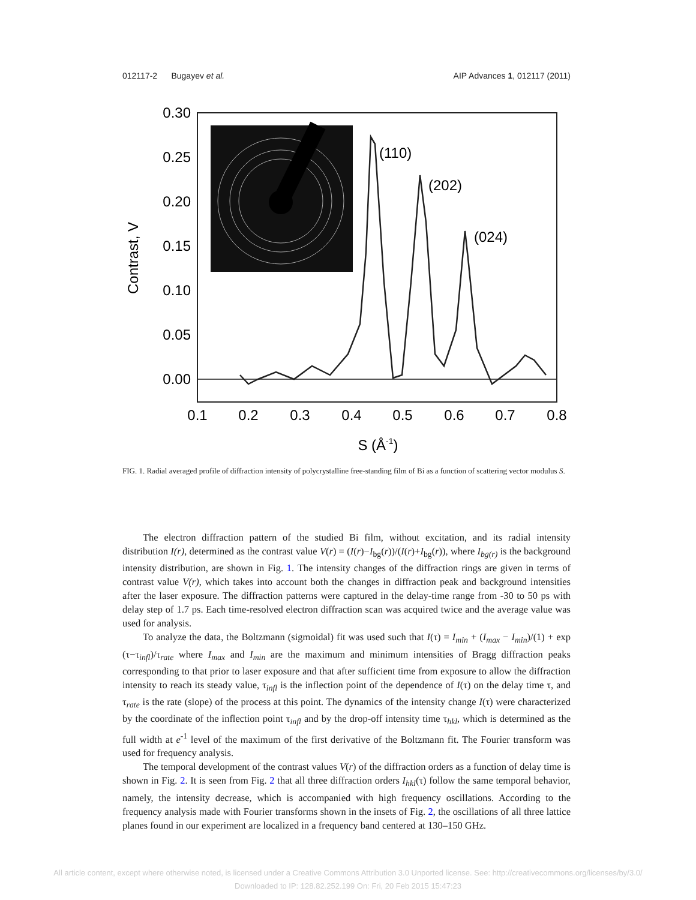012117-2 Bugayev et al. AIP Advances 1, 012117 (2011)
0.30
0.25
0.20
0.15
0.10
0.05
0.00
0.1
0.2
0.3
0.4
0.5
0.6
0.7
0.8
S (Å-1)
Contrast, V
(110)
(202)
(024)
FIG. 1. Radial averaged profile of diffraction intensity of polycrystalline free-standing film of Bi as a function of scattering vector modulus S.
The electron diffraction pattern of the studied Bi film, without excitation, and its radial intensity distribution I(r), determined as the contrast value V(r) = (I(r)−I<sub>bg</sub>(r))/(I(r)+I<sub>bg</sub>(r)), where I<sub>bg(r)</sub> is the background intensity distribution, are shown in Fig. 1. The intensity changes of the diffraction rings are given in terms of contrast value V(r), which takes into account both the changes in diffraction peak and background intensities after the laser exposure. The diffraction patterns were captured in the delay-time range from -30 to 50 ps with delay step of 1.7 ps. Each time-resolved electron diffraction scan was acquired twice and the average value was used for analysis.
To analyze the data, the Boltzmann (sigmoidal) fit was used such that I(τ) = I<sub>min</sub> + (I<sub>max</sub> − I<sub>min</sub>)/(1) + exp (τ−τ<sub>infl</sub>)/τ<sub>rate</sub> where I<sub>max</sub> and I<sub>min</sub> are the maximum and minimum intensities of Bragg diffraction peaks corresponding to that prior to laser exposure and that after sufficient time from exposure to allow the diffraction intensity to reach its steady value, τ<sub>infl</sub> is the inflection point of the dependence of I(τ) on the delay time τ, and τ<sub>rate</sub> is the rate (slope) of the process at this point. The dynamics of the intensity change I(τ) were characterized by the coordinate of the inflection point τ<sub>infl</sub> and by the drop-off intensity time τ<sub>hkl</sub>, which is determined as the full width at e<sup>-1</sup> level of the maximum of the first derivative of the Boltzmann fit. The Fourier transform was used for frequency analysis.
The temporal development of the contrast values V(r) of the diffraction orders as a function of delay time is shown in Fig. 2. It is seen from Fig. 2 that all three diffraction orders I<sub>hkl</sub>(τ) follow the same temporal behavior, namely, the intensity decrease, which is accompanied with high frequency oscillations. According to the frequency analysis made with Fourier transforms shown in the insets of Fig. 2, the oscillations of all three lattice planes found in our experiment are localized in a frequency band centered at 130–150 GHz.
All article content, except where otherwise noted, is licensed under a Creative Commons Attribution 3.0 Unported license. See: http://creativecommons.org/licenses/by/3.0/
Downloaded to IP: 128.82.252.199 On: Fri, 20 Feb 2015 15:47:23